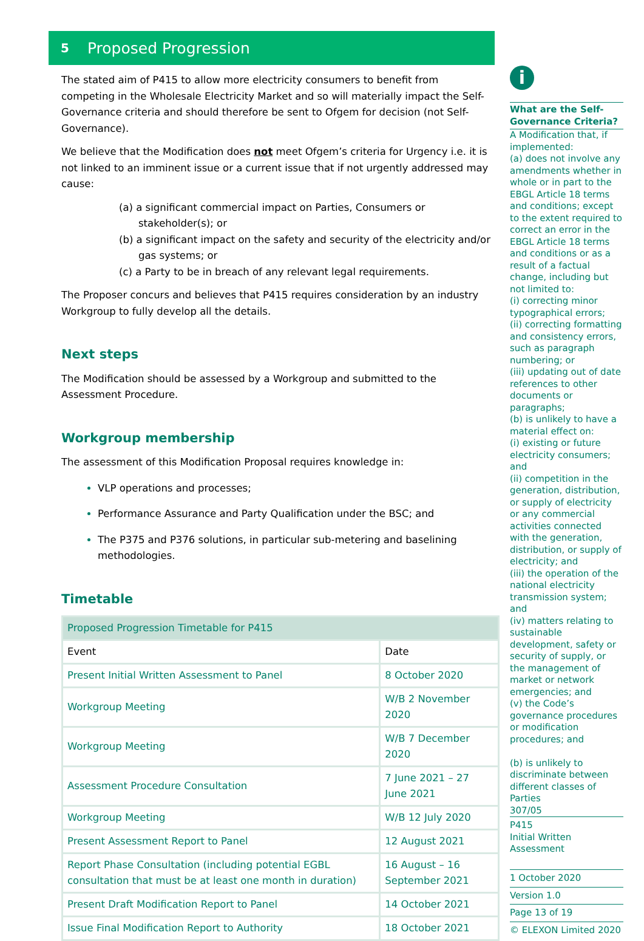5 Proposed Progression
The stated aim of P415 to allow more electricity consumers to benefit from competing in the Wholesale Electricity Market and so will materially impact the Self-Governance criteria and should therefore be sent to Ofgem for decision (not Self-Governance).
We believe that the Modification does not meet Ofgem’s criteria for Urgency i.e. it is not linked to an imminent issue or a current issue that if not urgently addressed may cause:
(a) a significant commercial impact on Parties, Consumers or stakeholder(s); or
(b) a significant impact on the safety and security of the electricity and/or gas systems; or
(c) a Party to be in breach of any relevant legal requirements.
The Proposer concurs and believes that P415 requires consideration by an industry Workgroup to fully develop all the details.
Next steps
The Modification should be assessed by a Workgroup and submitted to the Assessment Procedure.
Workgroup membership
The assessment of this Modification Proposal requires knowledge in:
VLP operations and processes;
Performance Assurance and Party Qualification under the BSC; and
The P375 and P376 solutions, in particular sub-metering and baselining methodologies.
Timetable
| Proposed Progression Timetable for P415 | |
| Event | Date |
| Present Initial Written Assessment to Panel | 8 October 2020 |
| Workgroup Meeting | W/B 2 November 2020 |
| Workgroup Meeting | W/B 7 December 2020 |
| Assessment Procedure Consultation | 7 June 2021 – 27 June 2021 |
| Workgroup Meeting | W/B 12 July 2020 |
| Present Assessment Report to Panel | 12 August 2021 |
| Report Phase Consultation (including potential EGBL consultation that must be at least one month in duration) | 16 August – 16 September 2021 |
| Present Draft Modification Report to Panel | 14 October 2021 |
| Issue Final Modification Report to Authority | 18 October 2021 |
i
What are the Self-Governance Criteria?
A Modification that, if implemented:
(a) does not involve any amendments whether in whole or in part to the EBGL Article 18 terms and conditions; except to the extent required to correct an error in the EBGL Article 18 terms and conditions or as a result of a factual change, including but not limited to:
(i) correcting minor typographical errors;
(ii) correcting formatting and consistency errors, such as paragraph numbering; or
(iii) updating out of date references to other documents or paragraphs;
(b) is unlikely to have a material effect on:
(i) existing or future electricity consumers; and
(ii) competition in the generation, distribution, or supply of electricity or any commercial activities connected with the generation, distribution, or supply of electricity; and
(iii) the operation of the national electricity transmission system; and
(iv) matters relating to sustainable development, safety or security of supply, or the management of market or network emergencies; and
(v) the Code’s governance procedures or modification procedures; and
(b) is unlikely to discriminate between different classes of Parties
307/05
P415
Initial Written Assessment
1 October 2020
Version 1.0
Page 13 of 19
© ELEXON Limited 2020